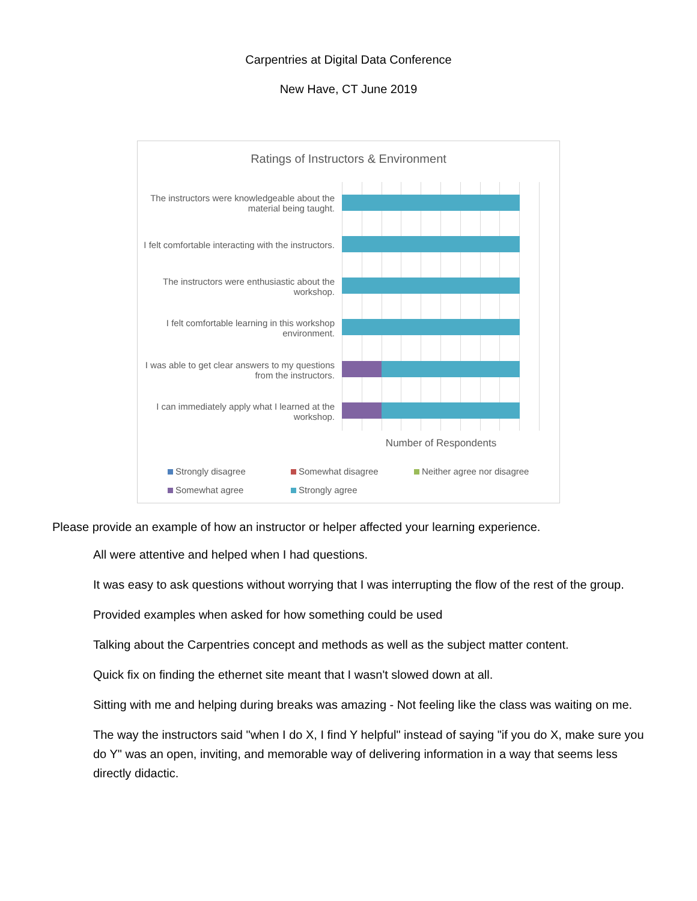Carpentries at Digital Data Conference
New Have, CT June 2019
Ratings of Instructors & Environment
The instructors were knowledgeable about the material being taught.
I felt comfortable interacting with the instructors.
The instructors were enthusiastic about the workshop.
I felt comfortable learning in this workshop environment.
I was able to get clear answers to my questions from the instructors.
I can immediately apply what I learned at the workshop.
Number of Respondents
Strongly disagree Somewhat disagree Neither agree nor disagree Somewhat agree Strongly agree
Please provide an example of how an instructor or helper affected your learning experience.
All were attentive and helped when I had questions.
It was easy to ask questions without worrying that I was interrupting the flow of the rest of the group.
Provided examples when asked for how something could be used
Talking about the Carpentries concept and methods as well as the subject matter content.
Quick fix on finding the ethernet site meant that I wasn't slowed down at all.
Sitting with me and helping during breaks was amazing - Not feeling like the class was waiting on me.
The way the instructors said "when I do X, I find Y helpful" instead of saying "if you do X, make sure you do Y" was an open, inviting, and memorable way of delivering information in a way that seems less directly didactic.